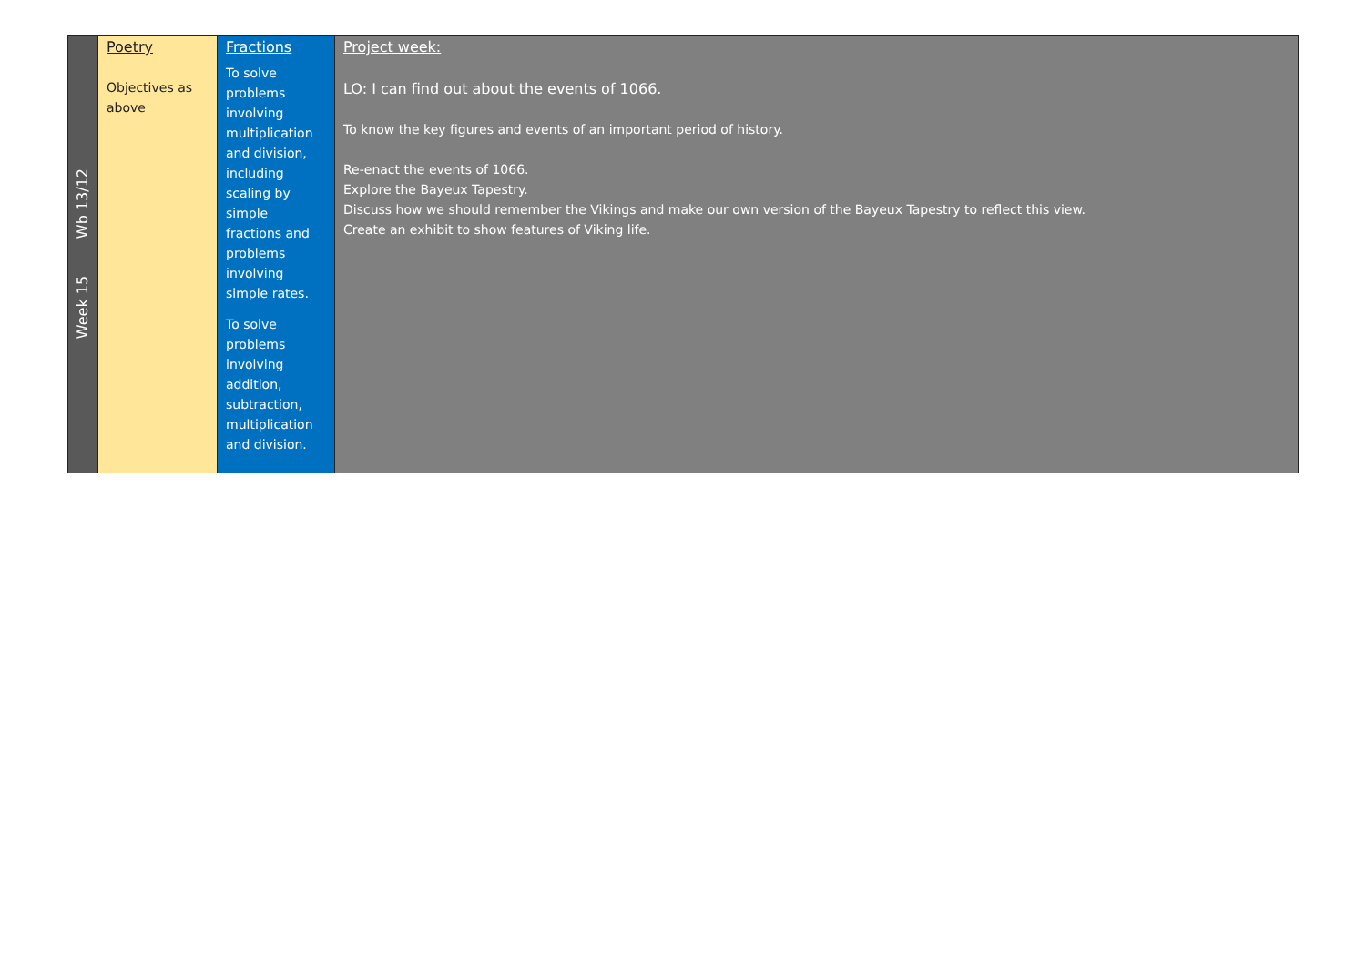| Week 15 Wb 13/12 | Poetry Objectives as above | Fractions To solve problems involving multiplication and division, including scaling by simple fractions and problems involving simple rates. To solve problems involving addition, subtraction, multiplication and division. | Project week: LO: I can find out about the events of 1066. To know the key figures and events of an important period of history. Re-enact the events of 1066. Explore the Bayeux Tapestry. Discuss how we should remember the Vikings and make our own version of the Bayeux Tapestry to reflect this view. Create an exhibit to show features of Viking life. |